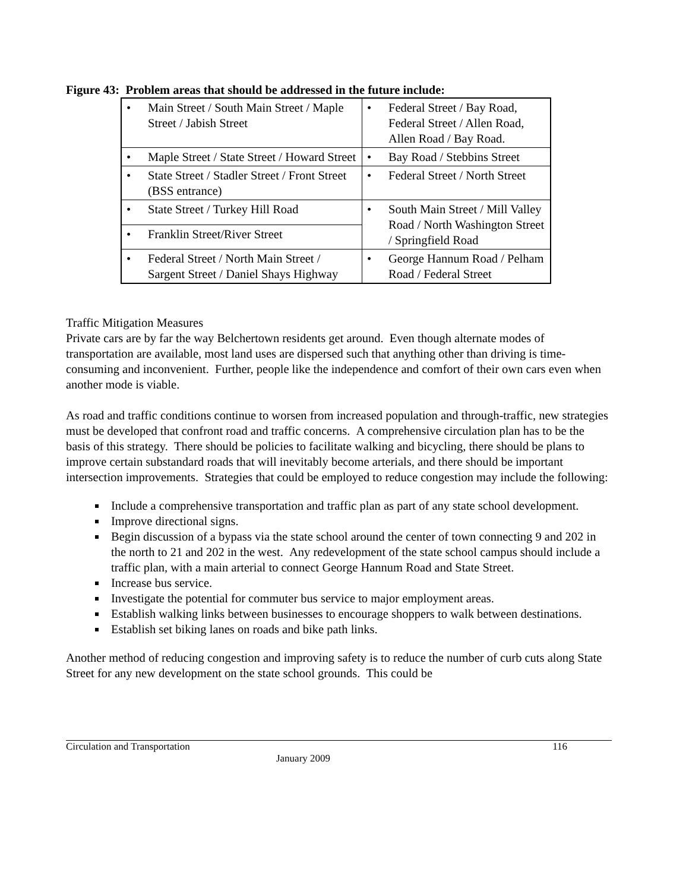Figure 43: Problem areas that should be addressed in the future include:
| • Main Street / South Main Street / Maple Street / Jabish Street | • Federal Street / Bay Road, Federal Street / Allen Road, Allen Road / Bay Road. |
| • Maple Street / State Street / Howard Street | • Bay Road / Stebbins Street |
| • State Street / Stadler Street / Front Street (BSS entrance) | • Federal Street / North Street |
| • State Street / Turkey Hill Road | • South Main Street / Mill Valley Road / North Washington Street / Springfield Road |
| • Franklin Street/River Street | |
| • Federal Street / North Main Street / Sargent Street / Daniel Shays Highway | • George Hannum Road / Pelham Road / Federal Street |
Traffic Mitigation Measures
Private cars are by far the way Belchertown residents get around. Even though alternate modes of transportation are available, most land uses are dispersed such that anything other than driving is time-consuming and inconvenient. Further, people like the independence and comfort of their own cars even when another mode is viable.
As road and traffic conditions continue to worsen from increased population and through-traffic, new strategies must be developed that confront road and traffic concerns. A comprehensive circulation plan has to be the basis of this strategy. There should be policies to facilitate walking and bicycling, there should be plans to improve certain substandard roads that will inevitably become arterials, and there should be important intersection improvements. Strategies that could be employed to reduce congestion may include the following:
Include a comprehensive transportation and traffic plan as part of any state school development.
Improve directional signs.
Begin discussion of a bypass via the state school around the center of town connecting 9 and 202 in the north to 21 and 202 in the west. Any redevelopment of the state school campus should include a traffic plan, with a main arterial to connect George Hannum Road and State Street.
Increase bus service.
Investigate the potential for commuter bus service to major employment areas.
Establish walking links between businesses to encourage shoppers to walk between destinations.
Establish set biking lanes on roads and bike path links.
Another method of reducing congestion and improving safety is to reduce the number of curb cuts along State Street for any new development on the state school grounds. This could be
Circulation and Transportation 116
January 2009